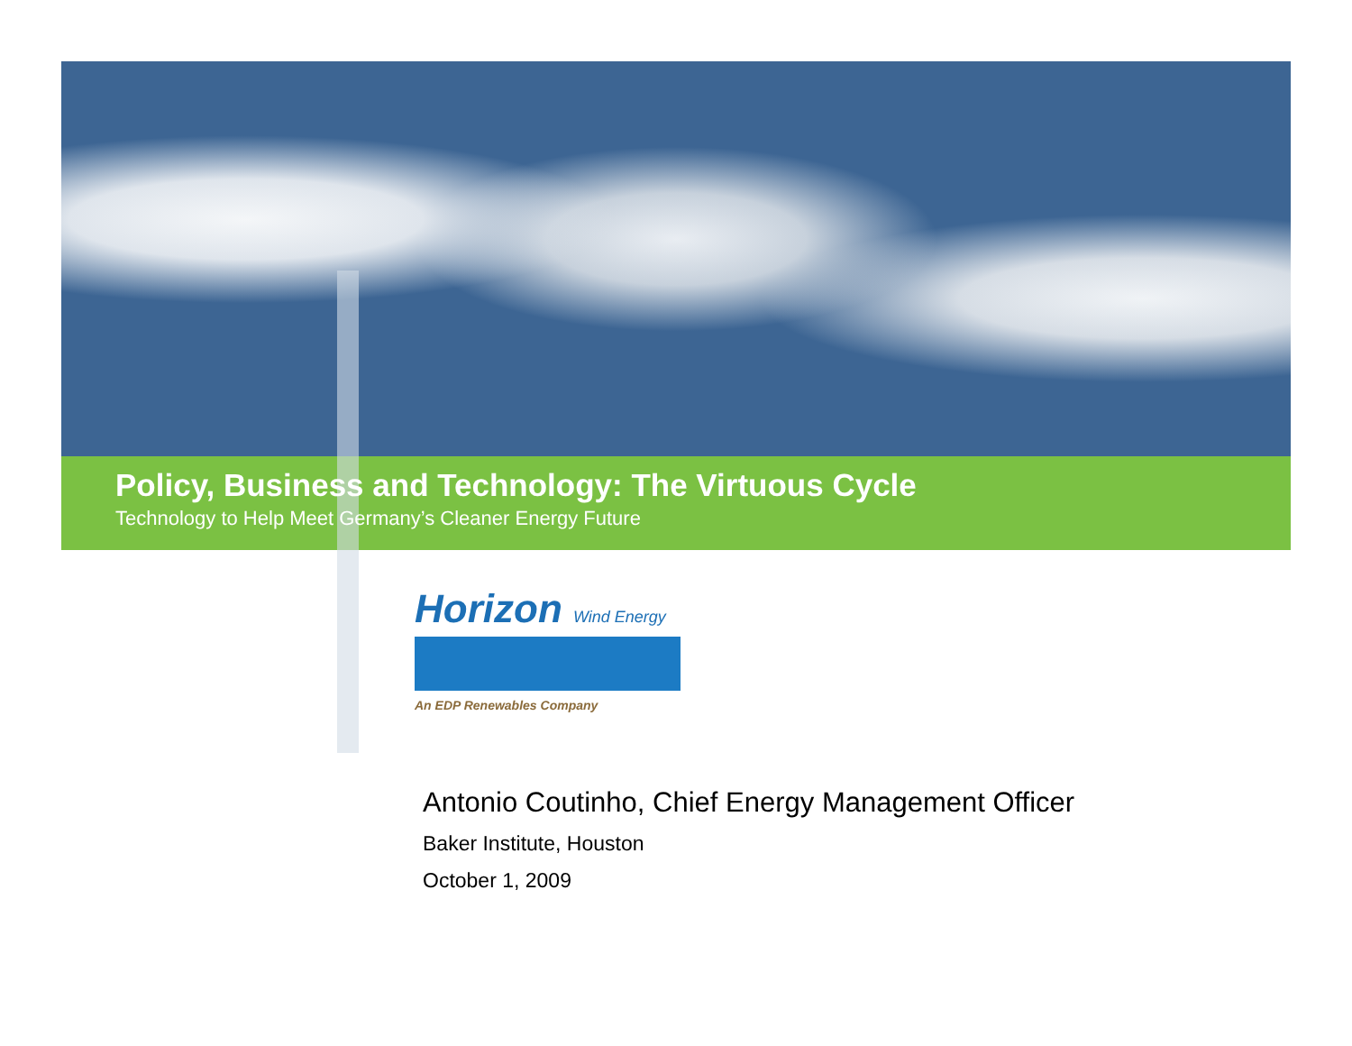Policy, Business and Technology: The Virtuous Cycle
Technology to Help Meet Germany’s Cleaner Energy Future
Horizon Wind Energy
An EDP Renewables Company
Antonio Coutinho, Chief Energy Management Officer
Baker Institute, Houston
October 1, 2009